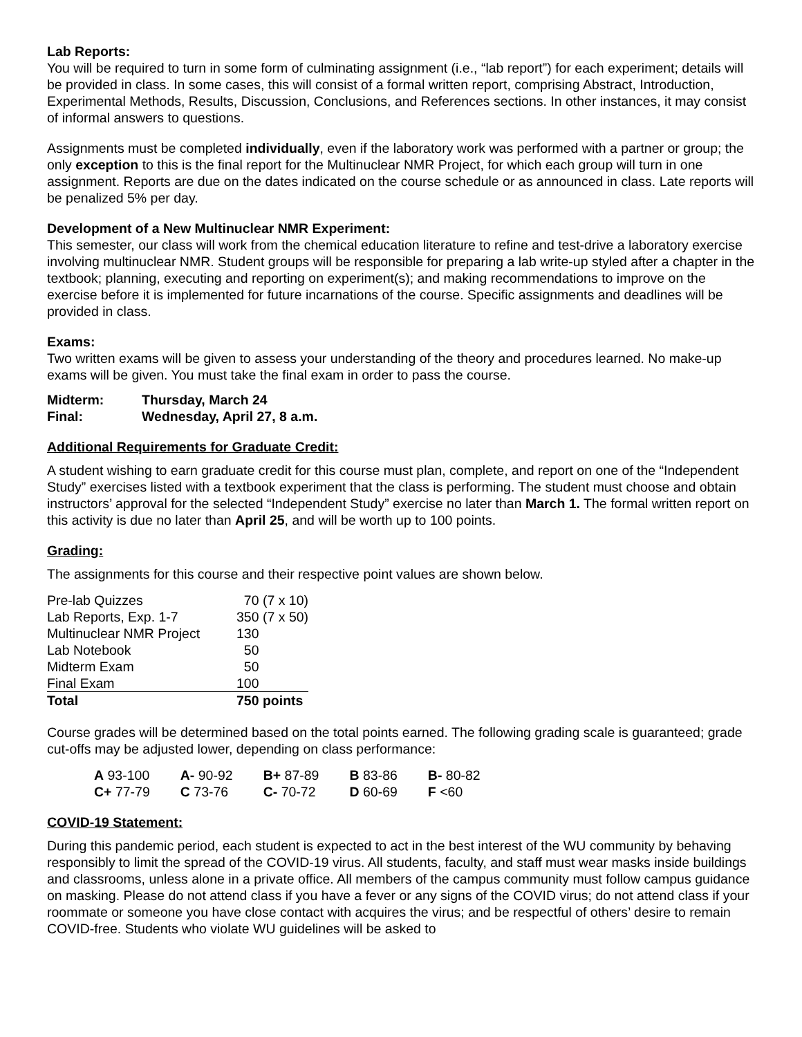Lab Reports:
You will be required to turn in some form of culminating assignment (i.e., “lab report”) for each experiment; details will be provided in class. In some cases, this will consist of a formal written report, comprising Abstract, Introduction, Experimental Methods, Results, Discussion, Conclusions, and References sections. In other instances, it may consist of informal answers to questions.
Assignments must be completed individually, even if the laboratory work was performed with a partner or group; the only exception to this is the final report for the Multinuclear NMR Project, for which each group will turn in one assignment. Reports are due on the dates indicated on the course schedule or as announced in class. Late reports will be penalized 5% per day.
Development of a New Multinuclear NMR Experiment:
This semester, our class will work from the chemical education literature to refine and test-drive a laboratory exercise involving multinuclear NMR. Student groups will be responsible for preparing a lab write-up styled after a chapter in the textbook; planning, executing and reporting on experiment(s); and making recommendations to improve on the exercise before it is implemented for future incarnations of the course. Specific assignments and deadlines will be provided in class.
Exams:
Two written exams will be given to assess your understanding of the theory and procedures learned. No make-up exams will be given. You must take the final exam in order to pass the course.
| Midterm: | Thursday, March 24 |
| Final: | Wednesday, April 27, 8 a.m. |
Additional Requirements for Graduate Credit:
A student wishing to earn graduate credit for this course must plan, complete, and report on one of the “Independent Study” exercises listed with a textbook experiment that the class is performing. The student must choose and obtain instructors’ approval for the selected “Independent Study” exercise no later than March 1. The formal written report on this activity is due no later than April 25, and will be worth up to 100 points.
Grading:
The assignments for this course and their respective point values are shown below.
| Pre-lab Quizzes | 70 (7 x 10) |
| Lab Reports, Exp. 1-7 | 350 (7 x 50) |
| Multinuclear NMR Project | 130 |
| Lab Notebook | 50 |
| Midterm Exam | 50 |
| Final Exam | 100 |
| Total | 750 points |
Course grades will be determined based on the total points earned. The following grading scale is guaranteed; grade cut-offs may be adjusted lower, depending on class performance:
| A 93-100 | A- 90-92 | B+ 87-89 | B 83-86 | B- 80-82 |
| C+ 77-79 | C 73-76 | C- 70-72 | D 60-69 | F <60 |
COVID-19 Statement:
During this pandemic period, each student is expected to act in the best interest of the WU community by behaving responsibly to limit the spread of the COVID-19 virus. All students, faculty, and staff must wear masks inside buildings and classrooms, unless alone in a private office. All members of the campus community must follow campus guidance on masking. Please do not attend class if you have a fever or any signs of the COVID virus; do not attend class if your roommate or someone you have close contact with acquires the virus; and be respectful of others’ desire to remain COVID-free. Students who violate WU guidelines will be asked to